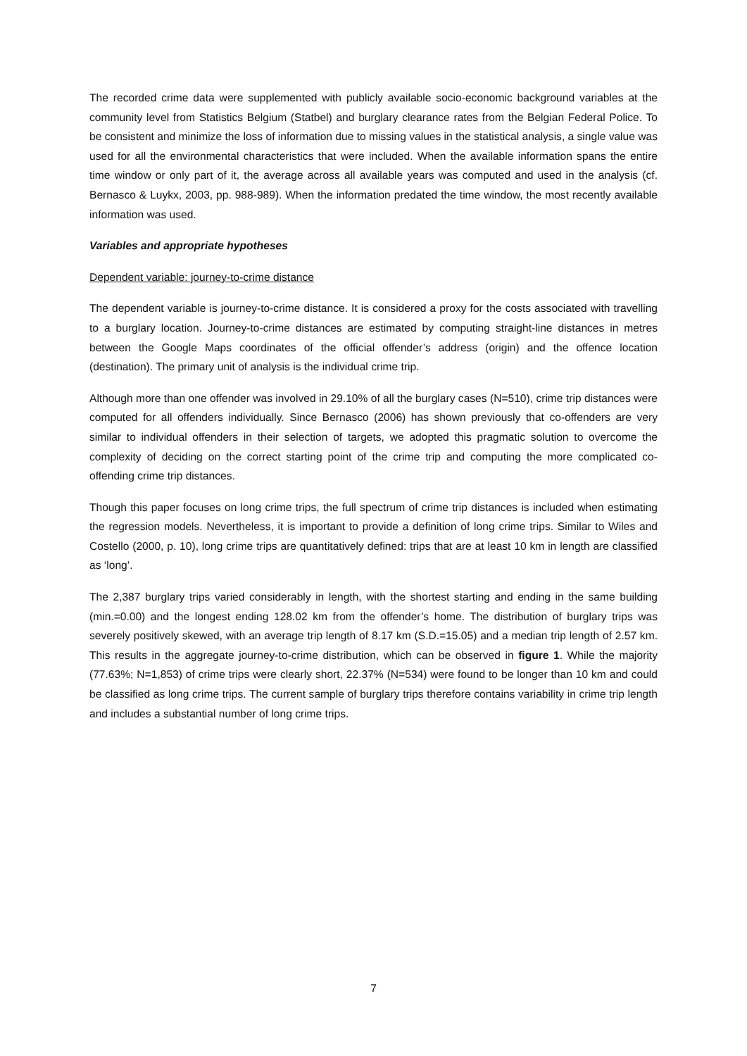The recorded crime data were supplemented with publicly available socio-economic background variables at the community level from Statistics Belgium (Statbel) and burglary clearance rates from the Belgian Federal Police. To be consistent and minimize the loss of information due to missing values in the statistical analysis, a single value was used for all the environmental characteristics that were included. When the available information spans the entire time window or only part of it, the average across all available years was computed and used in the analysis (cf. Bernasco & Luykx, 2003, pp. 988-989). When the information predated the time window, the most recently available information was used.
Variables and appropriate hypotheses
Dependent variable: journey-to-crime distance
The dependent variable is journey-to-crime distance. It is considered a proxy for the costs associated with travelling to a burglary location. Journey-to-crime distances are estimated by computing straight-line distances in metres between the Google Maps coordinates of the official offender’s address (origin) and the offence location (destination). The primary unit of analysis is the individual crime trip.
Although more than one offender was involved in 29.10% of all the burglary cases (N=510), crime trip distances were computed for all offenders individually. Since Bernasco (2006) has shown previously that co-offenders are very similar to individual offenders in their selection of targets, we adopted this pragmatic solution to overcome the complexity of deciding on the correct starting point of the crime trip and computing the more complicated co-offending crime trip distances.
Though this paper focuses on long crime trips, the full spectrum of crime trip distances is included when estimating the regression models. Nevertheless, it is important to provide a definition of long crime trips. Similar to Wiles and Costello (2000, p. 10), long crime trips are quantitatively defined: trips that are at least 10 km in length are classified as ‘long’.
The 2,387 burglary trips varied considerably in length, with the shortest starting and ending in the same building (min.=0.00) and the longest ending 128.02 km from the offender’s home. The distribution of burglary trips was severely positively skewed, with an average trip length of 8.17 km (S.D.=15.05) and a median trip length of 2.57 km. This results in the aggregate journey-to-crime distribution, which can be observed in figure 1. While the majority (77.63%; N=1,853) of crime trips were clearly short, 22.37% (N=534) were found to be longer than 10 km and could be classified as long crime trips. The current sample of burglary trips therefore contains variability in crime trip length and includes a substantial number of long crime trips.
7